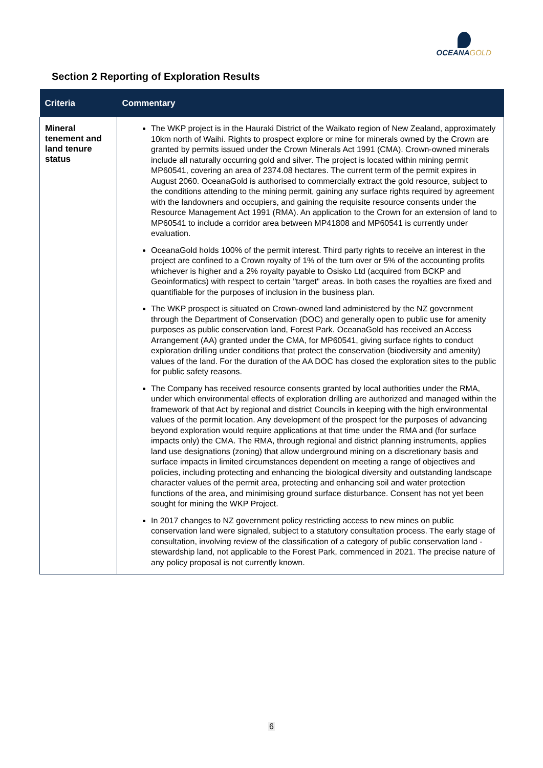OCEANAGOLD
Section 2 Reporting of Exploration Results
| Criteria | Commentary |
| --- | --- |
| Mineral tenement and land tenure status | The WKP project is in the Hauraki District of the Waikato region of New Zealand, approximately 10km north of Waihi. Rights to prospect explore or mine for minerals owned by the Crown are granted by permits issued under the Crown Minerals Act 1991 (CMA). Crown-owned minerals include all naturally occurring gold and silver. The project is located within mining permit MP60541, covering an area of 2374.08 hectares. The current term of the permit expires in August 2060. OceanaGold is authorised to commercially extract the gold resource, subject to the conditions attending to the mining permit, gaining any surface rights required by agreement with the landowners and occupiers, and gaining the requisite resource consents under the Resource Management Act 1991 (RMA). An application to the Crown for an extension of land to MP60541 to include a corridor area between MP41808 and MP60541 is currently under evaluation. OceanaGold holds 100% of the permit interest. Third party rights to receive an interest in the project are confined to a Crown royalty of 1% of the turn over or 5% of the accounting profits whichever is higher and a 2% royalty payable to Osisko Ltd (acquired from BCKP and Geoinformatics) with respect to certain "target" areas. In both cases the royalties are fixed and quantifiable for the purposes of inclusion in the business plan. The WKP prospect is situated on Crown-owned land administered by the NZ government through the Department of Conservation (DOC) and generally open to public use for amenity purposes as public conservation land, Forest Park. OceanaGold has received an Access Arrangement (AA) granted under the CMA, for MP60541, giving surface rights to conduct exploration drilling under conditions that protect the conservation (biodiversity and amenity) values of the land. For the duration of the AA DOC has closed the exploration sites to the public for public safety reasons. The Company has received resource consents granted by local authorities under the RMA, under which environmental effects of exploration drilling are authorized and managed within the framework of that Act by regional and district Councils in keeping with the high environmental values of the permit location. Any development of the prospect for the purposes of advancing beyond exploration would require applications at that time under the RMA and (for surface impacts only) the CMA. The RMA, through regional and district planning instruments, applies land use designations (zoning) that allow underground mining on a discretionary basis and surface impacts in limited circumstances dependent on meeting a range of objectives and policies, including protecting and enhancing the biological diversity and outstanding landscape character values of the permit area, protecting and enhancing soil and water protection functions of the area, and minimising ground surface disturbance. Consent has not yet been sought for mining the WKP Project. In 2017 changes to NZ government policy restricting access to new mines on public conservation land were signaled, subject to a statutory consultation process. The early stage of consultation, involving review of the classification of a category of public conservation land - stewardship land, not applicable to the Forest Park, commenced in 2021. The precise nature of any policy proposal is not currently known. |
6